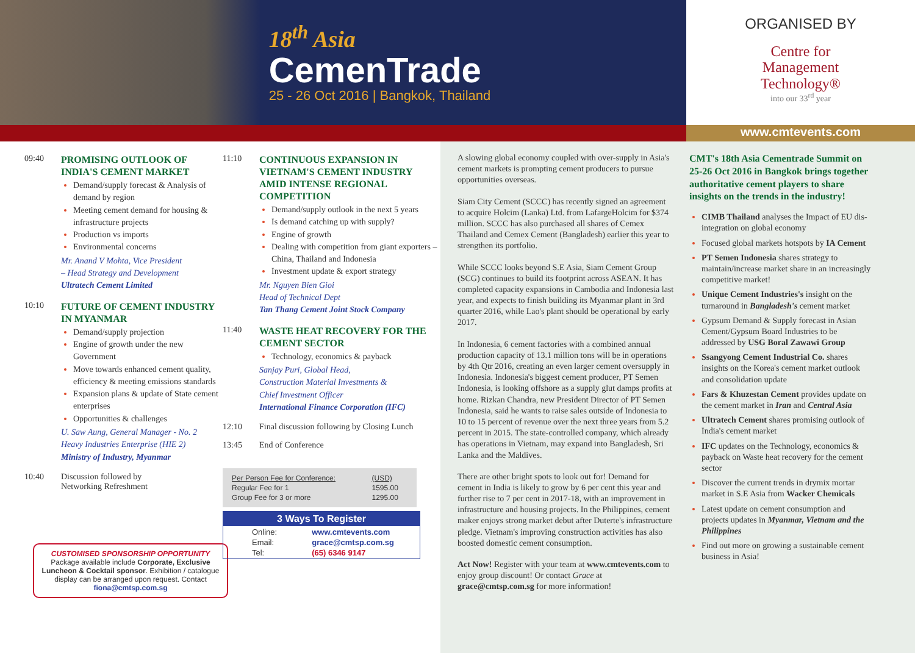18<sup>th</sup> Asia
CemenTrade
25 - 26 Oct 2016 | Bangkok, Thailand
ORGANISED BY
Centre for
Management
Technology®
into our 33<sup>rd</sup> year
www.cmtevents.com
09:40
PROMISING OUTLOOK OF INDIA'S CEMENT MARKET
Demand/supply forecast & Analysis of demand by region
Meeting cement demand for housing & infrastructure projects
Production vs imports
Environmental concerns
Mr. Anand V Mohta, Vice President
– Head Strategy and Development
Ultratech Cement Limited
10:10
FUTURE OF CEMENT INDUSTRY IN MYANMAR
Demand/supply projection
Engine of growth under the new Government
Move towards enhanced cement quality, efficiency & meeting emissions standards
Expansion plans & update of State cement enterprises
Opportunities & challenges
U. Saw Aung, General Manager - No. 2
Heavy Industries Enterprise (HIE 2)
Ministry of Industry, Myanmar
10:40 Discussion followed by
Networking Refreshment
CUSTOMISED SPONSORSHIP OPPORTUNITY
Package available include Corporate, Exclusive Luncheon & Cocktail sponsor. Exhibition / catalogue display can be arranged upon request. Contact fiona@cmtsp.com.sg
11:10
CONTINUOUS EXPANSION IN VIETNAM'S CEMENT INDUSTRY AMID INTENSE REGIONAL COMPETITION
Demand/supply outlook in the next 5 years
Is demand catching up with supply?
Engine of growth
Dealing with competition from giant exporters – China, Thailand and Indonesia
Investment update & export strategy
Mr. Nguyen Bien Gioi
Head of Technical Dept
Tan Thang Cement Joint Stock Company
11:40
WASTE HEAT RECOVERY FOR THE CEMENT SECTOR
Technology, economics & payback
Sanjay Puri, Global Head,
Construction Material Investments &
Chief Investment Officer
International Finance Corporation (IFC)
12:10 Final discussion following by Closing Lunch
13:45 End of Conference
| Per Person Fee for Conference: | (USD) |
| Regular Fee for 1 | 1595.00 |
| Group Fee for 3 or more | 1295.00 |
3 Ways To Register
| Online: | www.cmtevents.com |
| Email: | grace@cmtsp.com.sg |
| Tel: | (65) 6346 9147 |
A slowing global economy coupled with over-supply in Asia's cement markets is prompting cement producers to pursue opportunities overseas.
Siam City Cement (SCCC) has recently signed an agreement to acquire Holcim (Lanka) Ltd. from LafargeHolcim for $374 million. SCCC has also purchased all shares of Cemex Thailand and Cemex Cement (Bangladesh) earlier this year to strengthen its portfolio.
While SCCC looks beyond S.E Asia, Siam Cement Group (SCG) continues to build its footprint across ASEAN. It has completed capacity expansions in Cambodia and Indonesia last year, and expects to finish building its Myanmar plant in 3rd quarter 2016, while Lao's plant should be operational by early 2017.
In Indonesia, 6 cement factories with a combined annual production capacity of 13.1 million tons will be in operations by 4th Qtr 2016, creating an even larger cement oversupply in Indonesia. Indonesia's biggest cement producer, PT Semen Indonesia, is looking offshore as a supply glut damps profits at home. Rizkan Chandra, new President Director of PT Semen Indonesia, said he wants to raise sales outside of Indonesia to 10 to 15 percent of revenue over the next three years from 5.2 percent in 2015. The state-controlled company, which already has operations in Vietnam, may expand into Bangladesh, Sri Lanka and the Maldives.
There are other bright spots to look out for! Demand for cement in India is likely to grow by 6 per cent this year and further rise to 7 per cent in 2017-18, with an improvement in infrastructure and housing projects. In the Philippines, cement maker enjoys strong market debut after Duterte's infrastructure pledge. Vietnam's improving construction activities has also boosted domestic cement consumption.
Act Now! Register with your team at www.cmtevents.com to enjoy group discount! Or contact Grace at grace@cmtsp.com.sg for more information!
CMT's 18th Asia Cementrade Summit on 25-26 Oct 2016 in Bangkok brings together authoritative cement players to share insights on the trends in the industry!
CIMB Thailand analyses the Impact of EU dis-integration on global economy
Focused global markets hotspots by IA Cement
PT Semen Indonesia shares strategy to maintain/increase market share in an increasingly competitive market!
Unique Cement Industries's insight on the turnaround in Bangladesh's cement market
Gypsum Demand & Supply forecast in Asian Cement/Gypsum Board Industries to be addressed by USG Boral Zawawi Group
Ssangyong Cement Industrial Co. shares insights on the Korea's cement market outlook and consolidation update
Fars & Khuzestan Cement provides update on the cement market in Iran and Central Asia
Ultratech Cement shares promising outlook of India's cement market
IFC updates on the Technology, economics & payback on Waste heat recovery for the cement sector
Discover the current trends in drymix mortar market in S.E Asia from Wacker Chemicals
Latest update on cement consumption and projects updates in Myanmar, Vietnam and the Philippines
Find out more on growing a sustainable cement business in Asia!